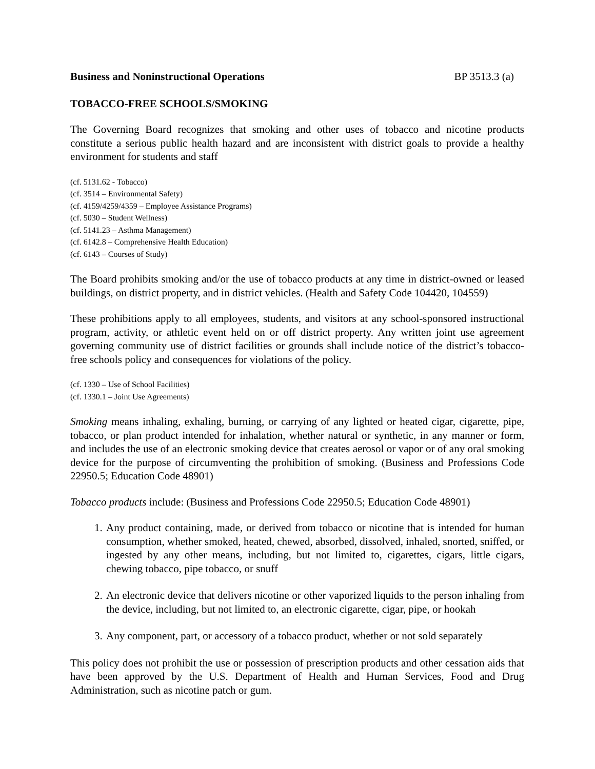Business and Noninstructional Operations BP 3513.3 (a)
TOBACCO-FREE SCHOOLS/SMOKING
The Governing Board recognizes that smoking and other uses of tobacco and nicotine products constitute a serious public health hazard and are inconsistent with district goals to provide a healthy environment for students and staff
(cf. 5131.62 - Tobacco)
(cf. 3514 – Environmental Safety)
(cf. 4159/4259/4359 – Employee Assistance Programs)
(cf. 5030 – Student Wellness)
(cf. 5141.23 – Asthma Management)
(cf. 6142.8 – Comprehensive Health Education)
(cf. 6143 – Courses of Study)
The Board prohibits smoking and/or the use of tobacco products at any time in district-owned or leased buildings, on district property, and in district vehicles. (Health and Safety Code 104420, 104559)
These prohibitions apply to all employees, students, and visitors at any school-sponsored instructional program, activity, or athletic event held on or off district property. Any written joint use agreement governing community use of district facilities or grounds shall include notice of the district’s tobacco-free schools policy and consequences for violations of the policy.
(cf. 1330 – Use of School Facilities)
(cf. 1330.1 – Joint Use Agreements)
Smoking means inhaling, exhaling, burning, or carrying of any lighted or heated cigar, cigarette, pipe, tobacco, or plan product intended for inhalation, whether natural or synthetic, in any manner or form, and includes the use of an electronic smoking device that creates aerosol or vapor or of any oral smoking device for the purpose of circumventing the prohibition of smoking. (Business and Professions Code 22950.5; Education Code 48901)
Tobacco products include: (Business and Professions Code 22950.5; Education Code 48901)
1. Any product containing, made, or derived from tobacco or nicotine that is intended for human consumption, whether smoked, heated, chewed, absorbed, dissolved, inhaled, snorted, sniffed, or ingested by any other means, including, but not limited to, cigarettes, cigars, little cigars, chewing tobacco, pipe tobacco, or snuff
2. An electronic device that delivers nicotine or other vaporized liquids to the person inhaling from the device, including, but not limited to, an electronic cigarette, cigar, pipe, or hookah
3. Any component, part, or accessory of a tobacco product, whether or not sold separately
This policy does not prohibit the use or possession of prescription products and other cessation aids that have been approved by the U.S. Department of Health and Human Services, Food and Drug Administration, such as nicotine patch or gum.